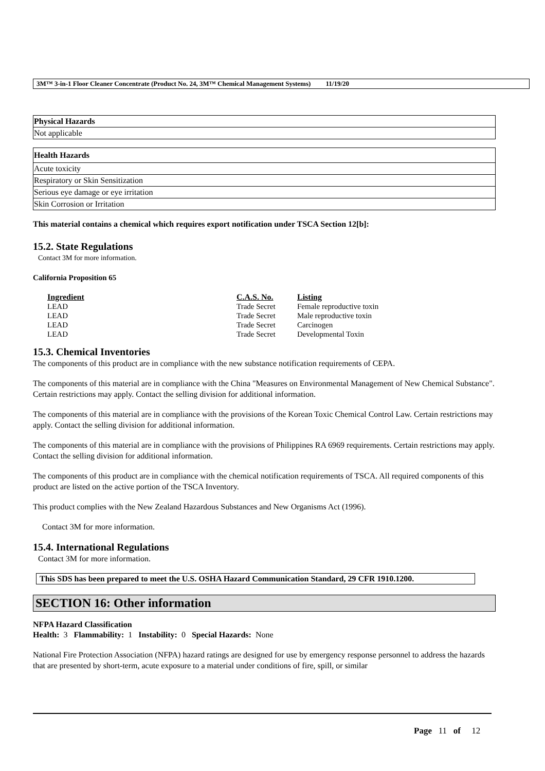3M™ 3-in-1 Floor Cleaner Concentrate (Product No. 24, 3M™ Chemical Management Systems) 11/19/20
| Physical Hazards |
| --- |
| Not applicable |
| Health Hazards |
| --- |
| Acute toxicity |
| Respiratory or Skin Sensitization |
| Serious eye damage or eye irritation |
| Skin Corrosion or Irritation |
This material contains a chemical which requires export notification under TSCA Section 12[b]:
15.2. State Regulations
Contact 3M for more information.
California Proposition 65
| Ingredient | C.A.S. No. | Listing |
| LEAD | Trade Secret | Female reproductive toxin |
| LEAD | Trade Secret | Male reproductive toxin |
| LEAD | Trade Secret | Carcinogen |
| LEAD | Trade Secret | Developmental Toxin |
15.3. Chemical Inventories
The components of this product are in compliance with the new substance notification requirements of CEPA.
The components of this material are in compliance with the China "Measures on Environmental Management of New Chemical Substance". Certain restrictions may apply. Contact the selling division for additional information.
The components of this material are in compliance with the provisions of the Korean Toxic Chemical Control Law. Certain restrictions may apply. Contact the selling division for additional information.
The components of this material are in compliance with the provisions of Philippines RA 6969 requirements. Certain restrictions may apply. Contact the selling division for additional information.
The components of this product are in compliance with the chemical notification requirements of TSCA. All required components of this product are listed on the active portion of the TSCA Inventory.
This product complies with the New Zealand Hazardous Substances and New Organisms Act (1996).
Contact 3M for more information.
15.4. International Regulations
Contact 3M for more information.
This SDS has been prepared to meet the U.S. OSHA Hazard Communication Standard, 29 CFR 1910.1200.
SECTION 16: Other information
NFPA Hazard Classification
Health: 3 Flammability: 1 Instability: 0 Special Hazards: None
National Fire Protection Association (NFPA) hazard ratings are designed for use by emergency response personnel to address the hazards that are presented by short-term, acute exposure to a material under conditions of fire, spill, or similar
Page 11 of 12